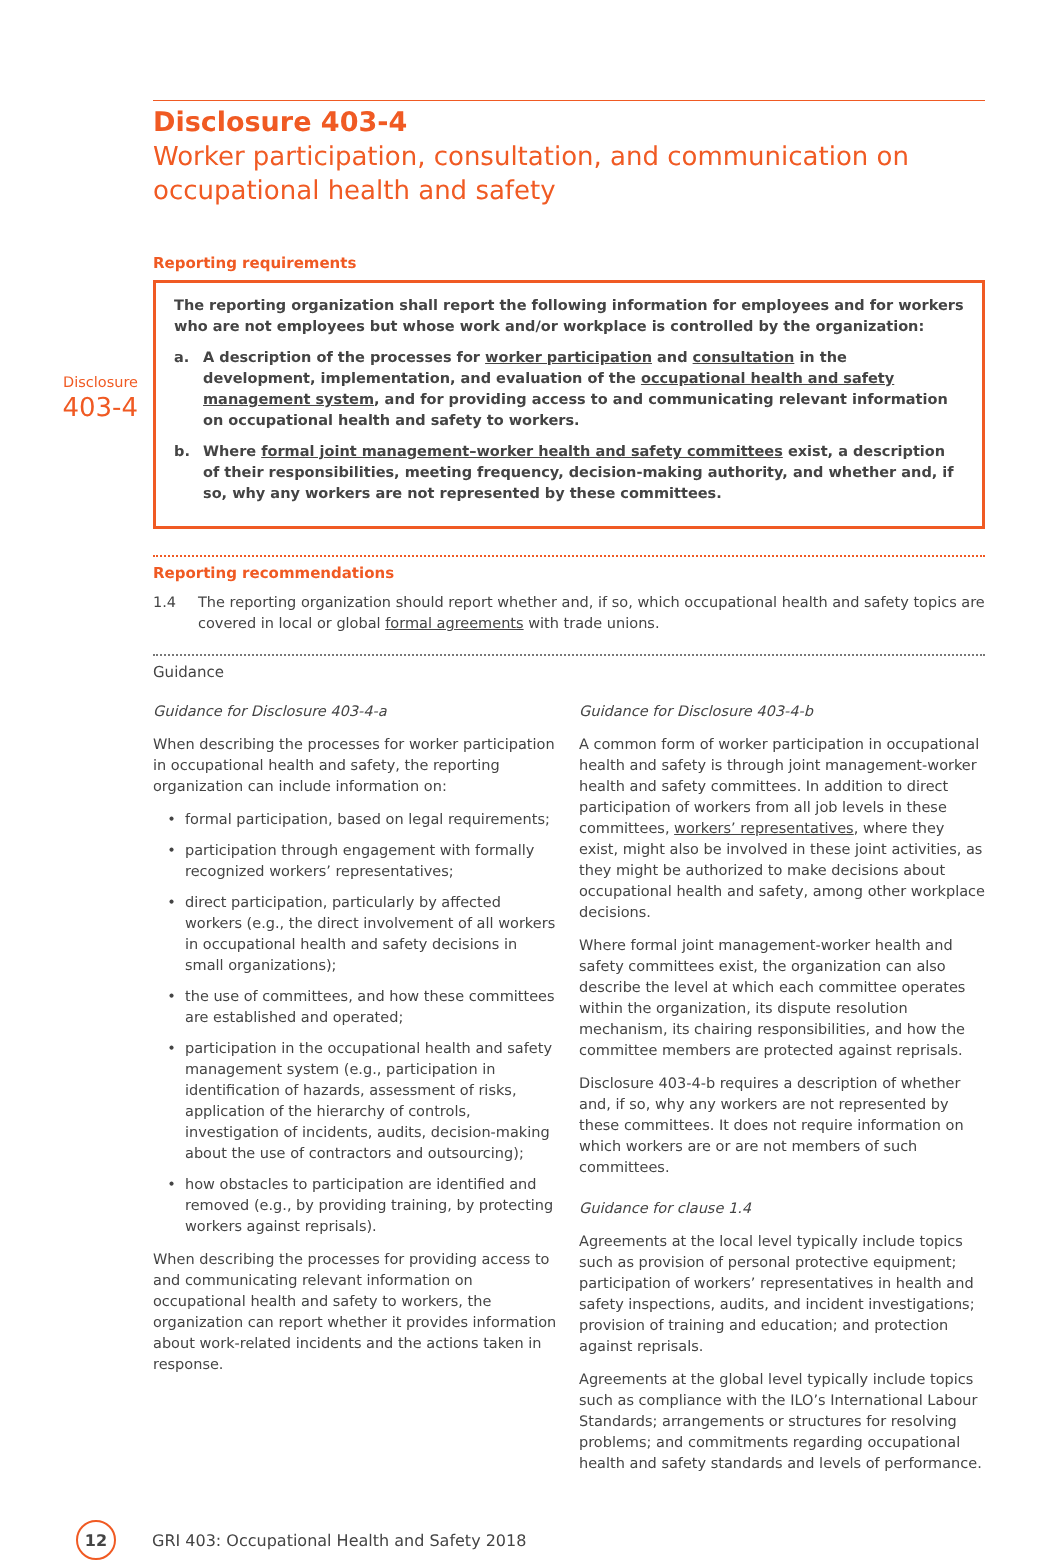Disclosure 403-4
Worker participation, consultation, and communication on occupational health and safety
Reporting requirements
Disclosure
403-4
The reporting organization shall report the following information for employees and for workers who are not employees but whose work and/or workplace is controlled by the organization:
a. A description of the processes for worker participation and consultation in the development, implementation, and evaluation of the occupational health and safety management system, and for providing access to and communicating relevant information on occupational health and safety to workers.
b. Where formal joint management–worker health and safety committees exist, a description of their responsibilities, meeting frequency, decision-making authority, and whether and, if so, why any workers are not represented by these committees.
Reporting recommendations
1.4 The reporting organization should report whether and, if so, which occupational health and safety topics are covered in local or global formal agreements with trade unions.
Guidance
Guidance for Disclosure 403-4-a
When describing the processes for worker participation in occupational health and safety, the reporting organization can include information on:
formal participation, based on legal requirements;
participation through engagement with formally recognized workers’ representatives;
direct participation, particularly by affected workers (e.g., the direct involvement of all workers in occupational health and safety decisions in small organizations);
the use of committees, and how these committees are established and operated;
participation in the occupational health and safety management system (e.g., participation in identification of hazards, assessment of risks, application of the hierarchy of controls, investigation of incidents, audits, decision-making about the use of contractors and outsourcing);
how obstacles to participation are identified and removed (e.g., by providing training, by protecting workers against reprisals).
When describing the processes for providing access to and communicating relevant information on occupational health and safety to workers, the organization can report whether it provides information about work-related incidents and the actions taken in response.
Guidance for Disclosure 403-4-b
A common form of worker participation in occupational health and safety is through joint management-worker health and safety committees. In addition to direct participation of workers from all job levels in these committees, workers’ representatives, where they exist, might also be involved in these joint activities, as they might be authorized to make decisions about occupational health and safety, among other workplace decisions.
Where formal joint management-worker health and safety committees exist, the organization can also describe the level at which each committee operates within the organization, its dispute resolution mechanism, its chairing responsibilities, and how the committee members are protected against reprisals.
Disclosure 403-4-b requires a description of whether and, if so, why any workers are not represented by these committees. It does not require information on which workers are or are not members of such committees.
Guidance for clause 1.4
Agreements at the local level typically include topics such as provision of personal protective equipment; participation of workers’ representatives in health and safety inspections, audits, and incident investigations; provision of training and education; and protection against reprisals.
Agreements at the global level typically include topics such as compliance with the ILO’s International Labour Standards; arrangements or structures for resolving problems; and commitments regarding occupational health and safety standards and levels of performance.
12
GRI 403: Occupational Health and Safety 2018